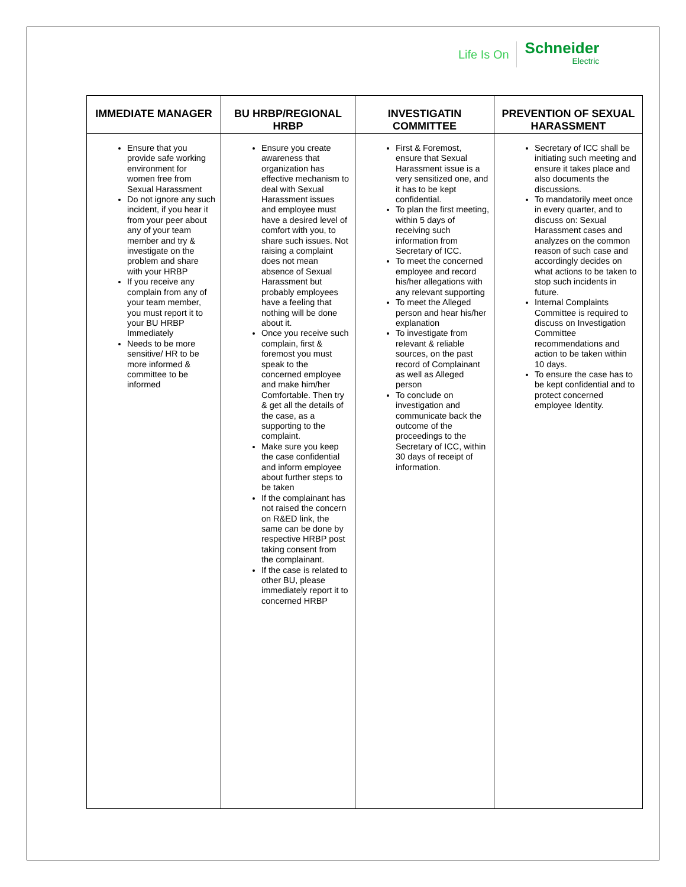Life Is On
Schneider
Electric
| IMMEDIATE MANAGER | BU HRBP/REGIONAL HRBP | INVESTIGATIN COMMITTEE | PREVENTION OF SEXUAL HARASSMENT |
| --- | --- | --- | --- |
| Ensure that you provide safe working environment for women free from Sexual Harassment Do not ignore any such incident, if you hear it from your peer about any of your team member and try & investigate on the problem and share with your HRBP If you receive any complain from any of your team member, you must report it to your BU HRBP Immediately Needs to be more sensitive/ HR to be more informed & committee to be informed | Ensure you create awareness that organization has effective mechanism to deal with Sexual Harassment issues and employee must have a desired level of comfort with you, to share such issues. Not raising a complaint does not mean absence of Sexual Harassment but probably employees have a feeling that nothing will be done about it. Once you receive such complain, first & foremost you must speak to the concerned employee and make him/her Comfortable. Then try & get all the details of the case, as a supporting to the complaint. Make sure you keep the case confidential and inform employee about further steps to be taken If the complainant has not raised the concern on R&ED link, the same can be done by respective HRBP post taking consent from the complainant. If the case is related to other BU, please immediately report it to concerned HRBP | First & Foremost, ensure that Sexual Harassment issue is a very sensitized one, and it has to be kept confidential. To plan the first meeting, within 5 days of receiving such information from Secretary of ICC. To meet the concerned employee and record his/her allegations with any relevant supporting To meet the Alleged person and hear his/her explanation To investigate from relevant & reliable sources, on the past record of Complainant as well as Alleged person To conclude on investigation and communicate back the outcome of the proceedings to the Secretary of ICC, within 30 days of receipt of information. | Secretary of ICC shall be initiating such meeting and ensure it takes place and also documents the discussions. To mandatorily meet once in every quarter, and to discuss on: Sexual Harassment cases and analyzes on the common reason of such case and accordingly decides on what actions to be taken to stop such incidents in future. Internal Complaints Committee is required to discuss on Investigation Committee recommendations and action to be taken within 10 days. To ensure the case has to be kept confidential and to protect concerned employee Identity. |